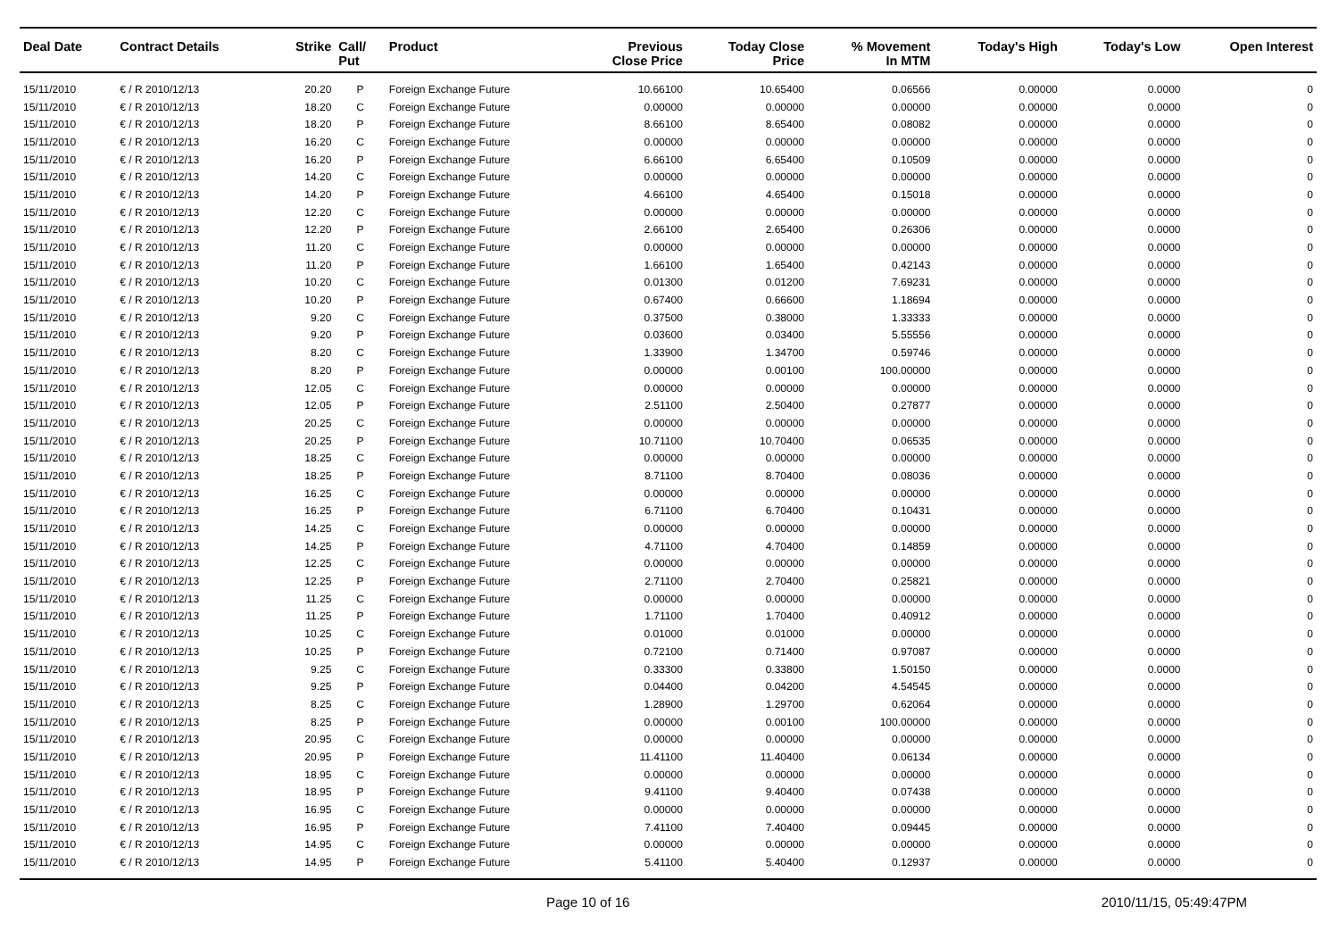| Deal Date | Contract Details | Strike | Call/ Put | Product | Previous Close Price | Today Close Price | % Movement In MTM | Today's High | Today's Low | Open Interest |
| --- | --- | --- | --- | --- | --- | --- | --- | --- | --- | --- |
| 15/11/2010 | € / R 2010/12/13 | 20.20 | P | Foreign Exchange Future | 10.66100 | 10.65400 | 0.06566 | 0.00000 | 0.0000 | 0 |
| 15/11/2010 | € / R 2010/12/13 | 18.20 | C | Foreign Exchange Future | 0.00000 | 0.00000 | 0.00000 | 0.00000 | 0.0000 | 0 |
| 15/11/2010 | € / R 2010/12/13 | 18.20 | P | Foreign Exchange Future | 8.66100 | 8.65400 | 0.08082 | 0.00000 | 0.0000 | 0 |
| 15/11/2010 | € / R 2010/12/13 | 16.20 | C | Foreign Exchange Future | 0.00000 | 0.00000 | 0.00000 | 0.00000 | 0.0000 | 0 |
| 15/11/2010 | € / R 2010/12/13 | 16.20 | P | Foreign Exchange Future | 6.66100 | 6.65400 | 0.10509 | 0.00000 | 0.0000 | 0 |
| 15/11/2010 | € / R 2010/12/13 | 14.20 | C | Foreign Exchange Future | 0.00000 | 0.00000 | 0.00000 | 0.00000 | 0.0000 | 0 |
| 15/11/2010 | € / R 2010/12/13 | 14.20 | P | Foreign Exchange Future | 4.66100 | 4.65400 | 0.15018 | 0.00000 | 0.0000 | 0 |
| 15/11/2010 | € / R 2010/12/13 | 12.20 | C | Foreign Exchange Future | 0.00000 | 0.00000 | 0.00000 | 0.00000 | 0.0000 | 0 |
| 15/11/2010 | € / R 2010/12/13 | 12.20 | P | Foreign Exchange Future | 2.66100 | 2.65400 | 0.26306 | 0.00000 | 0.0000 | 0 |
| 15/11/2010 | € / R 2010/12/13 | 11.20 | C | Foreign Exchange Future | 0.00000 | 0.00000 | 0.00000 | 0.00000 | 0.0000 | 0 |
| 15/11/2010 | € / R 2010/12/13 | 11.20 | P | Foreign Exchange Future | 1.66100 | 1.65400 | 0.42143 | 0.00000 | 0.0000 | 0 |
| 15/11/2010 | € / R 2010/12/13 | 10.20 | C | Foreign Exchange Future | 0.01300 | 0.01200 | 7.69231 | 0.00000 | 0.0000 | 0 |
| 15/11/2010 | € / R 2010/12/13 | 10.20 | P | Foreign Exchange Future | 0.67400 | 0.66600 | 1.18694 | 0.00000 | 0.0000 | 0 |
| 15/11/2010 | € / R 2010/12/13 | 9.20 | C | Foreign Exchange Future | 0.37500 | 0.38000 | 1.33333 | 0.00000 | 0.0000 | 0 |
| 15/11/2010 | € / R 2010/12/13 | 9.20 | P | Foreign Exchange Future | 0.03600 | 0.03400 | 5.55556 | 0.00000 | 0.0000 | 0 |
| 15/11/2010 | € / R 2010/12/13 | 8.20 | C | Foreign Exchange Future | 1.33900 | 1.34700 | 0.59746 | 0.00000 | 0.0000 | 0 |
| 15/11/2010 | € / R 2010/12/13 | 8.20 | P | Foreign Exchange Future | 0.00000 | 0.00100 | 100.00000 | 0.00000 | 0.0000 | 0 |
| 15/11/2010 | € / R 2010/12/13 | 12.05 | C | Foreign Exchange Future | 0.00000 | 0.00000 | 0.00000 | 0.00000 | 0.0000 | 0 |
| 15/11/2010 | € / R 2010/12/13 | 12.05 | P | Foreign Exchange Future | 2.51100 | 2.50400 | 0.27877 | 0.00000 | 0.0000 | 0 |
| 15/11/2010 | € / R 2010/12/13 | 20.25 | C | Foreign Exchange Future | 0.00000 | 0.00000 | 0.00000 | 0.00000 | 0.0000 | 0 |
| 15/11/2010 | € / R 2010/12/13 | 20.25 | P | Foreign Exchange Future | 10.71100 | 10.70400 | 0.06535 | 0.00000 | 0.0000 | 0 |
| 15/11/2010 | € / R 2010/12/13 | 18.25 | C | Foreign Exchange Future | 0.00000 | 0.00000 | 0.00000 | 0.00000 | 0.0000 | 0 |
| 15/11/2010 | € / R 2010/12/13 | 18.25 | P | Foreign Exchange Future | 8.71100 | 8.70400 | 0.08036 | 0.00000 | 0.0000 | 0 |
| 15/11/2010 | € / R 2010/12/13 | 16.25 | C | Foreign Exchange Future | 0.00000 | 0.00000 | 0.00000 | 0.00000 | 0.0000 | 0 |
| 15/11/2010 | € / R 2010/12/13 | 16.25 | P | Foreign Exchange Future | 6.71100 | 6.70400 | 0.10431 | 0.00000 | 0.0000 | 0 |
| 15/11/2010 | € / R 2010/12/13 | 14.25 | C | Foreign Exchange Future | 0.00000 | 0.00000 | 0.00000 | 0.00000 | 0.0000 | 0 |
| 15/11/2010 | € / R 2010/12/13 | 14.25 | P | Foreign Exchange Future | 4.71100 | 4.70400 | 0.14859 | 0.00000 | 0.0000 | 0 |
| 15/11/2010 | € / R 2010/12/13 | 12.25 | C | Foreign Exchange Future | 0.00000 | 0.00000 | 0.00000 | 0.00000 | 0.0000 | 0 |
| 15/11/2010 | € / R 2010/12/13 | 12.25 | P | Foreign Exchange Future | 2.71100 | 2.70400 | 0.25821 | 0.00000 | 0.0000 | 0 |
| 15/11/2010 | € / R 2010/12/13 | 11.25 | C | Foreign Exchange Future | 0.00000 | 0.00000 | 0.00000 | 0.00000 | 0.0000 | 0 |
| 15/11/2010 | € / R 2010/12/13 | 11.25 | P | Foreign Exchange Future | 1.71100 | 1.70400 | 0.40912 | 0.00000 | 0.0000 | 0 |
| 15/11/2010 | € / R 2010/12/13 | 10.25 | C | Foreign Exchange Future | 0.01000 | 0.01000 | 0.00000 | 0.00000 | 0.0000 | 0 |
| 15/11/2010 | € / R 2010/12/13 | 10.25 | P | Foreign Exchange Future | 0.72100 | 0.71400 | 0.97087 | 0.00000 | 0.0000 | 0 |
| 15/11/2010 | € / R 2010/12/13 | 9.25 | C | Foreign Exchange Future | 0.33300 | 0.33800 | 1.50150 | 0.00000 | 0.0000 | 0 |
| 15/11/2010 | € / R 2010/12/13 | 9.25 | P | Foreign Exchange Future | 0.04400 | 0.04200 | 4.54545 | 0.00000 | 0.0000 | 0 |
| 15/11/2010 | € / R 2010/12/13 | 8.25 | C | Foreign Exchange Future | 1.28900 | 1.29700 | 0.62064 | 0.00000 | 0.0000 | 0 |
| 15/11/2010 | € / R 2010/12/13 | 8.25 | P | Foreign Exchange Future | 0.00000 | 0.00100 | 100.00000 | 0.00000 | 0.0000 | 0 |
| 15/11/2010 | € / R 2010/12/13 | 20.95 | C | Foreign Exchange Future | 0.00000 | 0.00000 | 0.00000 | 0.00000 | 0.0000 | 0 |
| 15/11/2010 | € / R 2010/12/13 | 20.95 | P | Foreign Exchange Future | 11.41100 | 11.40400 | 0.06134 | 0.00000 | 0.0000 | 0 |
| 15/11/2010 | € / R 2010/12/13 | 18.95 | C | Foreign Exchange Future | 0.00000 | 0.00000 | 0.00000 | 0.00000 | 0.0000 | 0 |
| 15/11/2010 | € / R 2010/12/13 | 18.95 | P | Foreign Exchange Future | 9.41100 | 9.40400 | 0.07438 | 0.00000 | 0.0000 | 0 |
| 15/11/2010 | € / R 2010/12/13 | 16.95 | C | Foreign Exchange Future | 0.00000 | 0.00000 | 0.00000 | 0.00000 | 0.0000 | 0 |
| 15/11/2010 | € / R 2010/12/13 | 16.95 | P | Foreign Exchange Future | 7.41100 | 7.40400 | 0.09445 | 0.00000 | 0.0000 | 0 |
| 15/11/2010 | € / R 2010/12/13 | 14.95 | C | Foreign Exchange Future | 0.00000 | 0.00000 | 0.00000 | 0.00000 | 0.0000 | 0 |
| 15/11/2010 | € / R 2010/12/13 | 14.95 | P | Foreign Exchange Future | 5.41100 | 5.40400 | 0.12937 | 0.00000 | 0.0000 | 0 |
Page 10 of 16 2010/11/15, 05:49:47PM